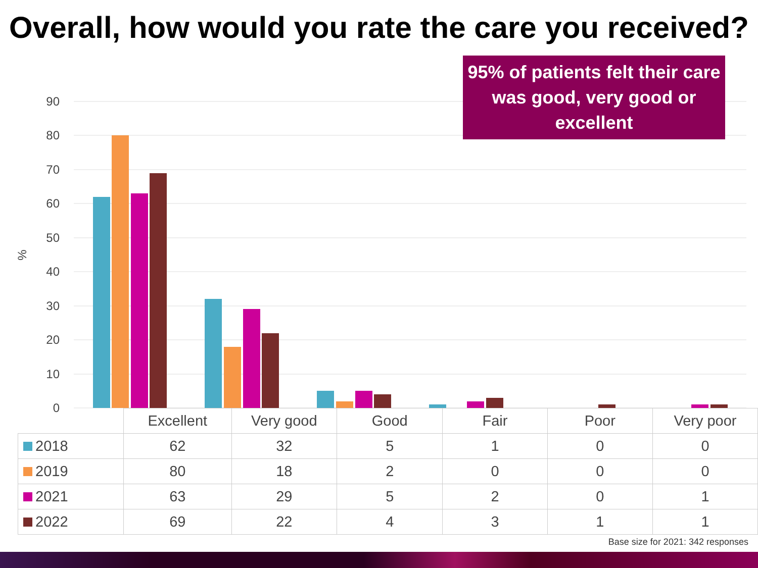Overall, how would you rate the care you received?
90
80
70
60
50
40
30
20
10
0
%
95% of patients felt their care was good, very good or excellent
| | Excellent | Very good | Good | Fair | Poor | Very poor |
| --- | --- | --- | --- | --- | --- | --- |
| 2018 | 62 | 32 | 5 | 1 | 0 | 0 |
| 2019 | 80 | 18 | 2 | 0 | 0 | 0 |
| 2021 | 63 | 29 | 5 | 2 | 0 | 1 |
| 2022 | 69 | 22 | 4 | 3 | 1 | 1 |
Base size for 2021: 342 responses